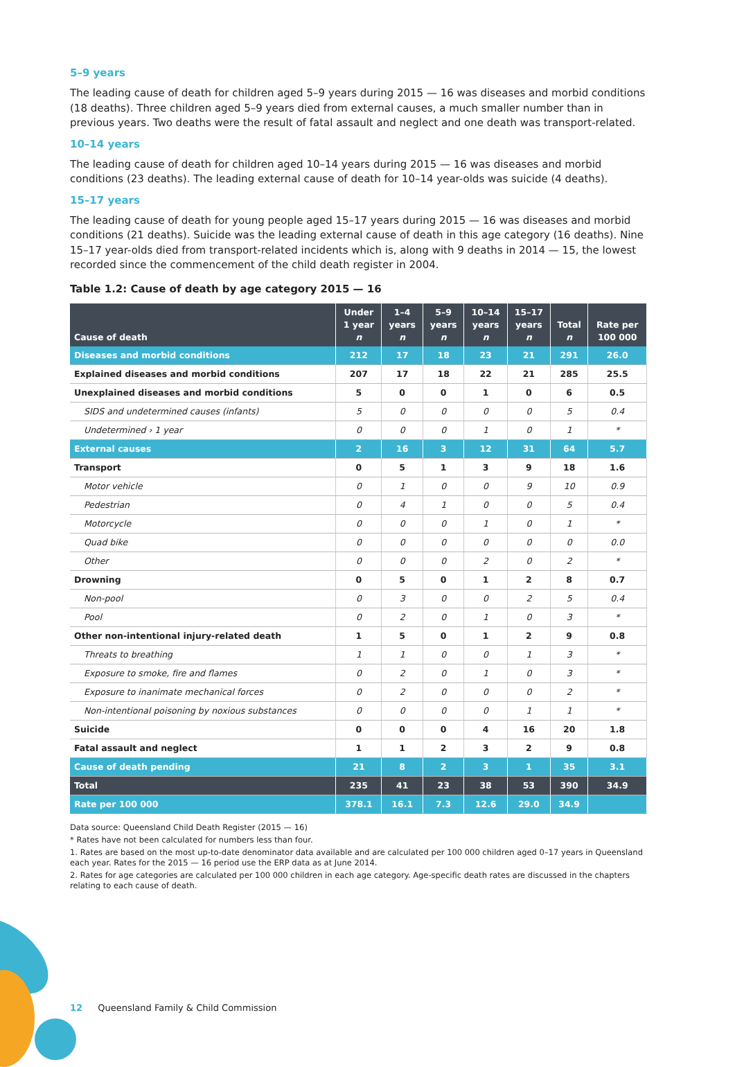5–9 years
The leading cause of death for children aged 5–9 years during 2015 — 16 was diseases and morbid conditions (18 deaths). Three children aged 5–9 years died from external causes, a much smaller number than in previous years. Two deaths were the result of fatal assault and neglect and one death was transport-related.
10–14 years
The leading cause of death for children aged 10–14 years during 2015 — 16 was diseases and morbid conditions (23 deaths). The leading external cause of death for 10–14 year-olds was suicide (4 deaths).
15–17 years
The leading cause of death for young people aged 15–17 years during 2015 — 16 was diseases and morbid conditions (21 deaths). Suicide was the leading external cause of death in this age category (16 deaths). Nine 15–17 year-olds died from transport-related incidents which is, along with 9 deaths in 2014 — 15, the lowest recorded since the commencement of the child death register in 2004.
Table 1.2: Cause of death by age category 2015 — 16
| Cause of death | Under 1 year n | 1–4 years n | 5–9 years n | 10–14 years n | 15–17 years n | Total n | Rate per 100 000 |
| --- | --- | --- | --- | --- | --- | --- | --- |
| Diseases and morbid conditions | 212 | 17 | 18 | 23 | 21 | 291 | 26.0 |
| Explained diseases and morbid conditions | 207 | 17 | 18 | 22 | 21 | 285 | 25.5 |
| Unexplained diseases and morbid conditions | 5 | 0 | 0 | 1 | 0 | 6 | 0.5 |
| SIDS and undetermined causes (infants) | 5 | 0 | 0 | 0 | 0 | 5 | 0.4 |
| Undetermined › 1 year | 0 | 0 | 0 | 1 | 0 | 1 | * |
| External causes | 2 | 16 | 3 | 12 | 31 | 64 | 5.7 |
| Transport | 0 | 5 | 1 | 3 | 9 | 18 | 1.6 |
| Motor vehicle | 0 | 1 | 0 | 0 | 9 | 10 | 0.9 |
| Pedestrian | 0 | 4 | 1 | 0 | 0 | 5 | 0.4 |
| Motorcycle | 0 | 0 | 0 | 1 | 0 | 1 | * |
| Quad bike | 0 | 0 | 0 | 0 | 0 | 0 | 0.0 |
| Other | 0 | 0 | 0 | 2 | 0 | 2 | * |
| Drowning | 0 | 5 | 0 | 1 | 2 | 8 | 0.7 |
| Non-pool | 0 | 3 | 0 | 0 | 2 | 5 | 0.4 |
| Pool | 0 | 2 | 0 | 1 | 0 | 3 | * |
| Other non-intentional injury-related death | 1 | 5 | 0 | 1 | 2 | 9 | 0.8 |
| Threats to breathing | 1 | 1 | 0 | 0 | 1 | 3 | * |
| Exposure to smoke, fire and flames | 0 | 2 | 0 | 1 | 0 | 3 | * |
| Exposure to inanimate mechanical forces | 0 | 2 | 0 | 0 | 0 | 2 | * |
| Non-intentional poisoning by noxious substances | 0 | 0 | 0 | 0 | 1 | 1 | * |
| Suicide | 0 | 0 | 0 | 4 | 16 | 20 | 1.8 |
| Fatal assault and neglect | 1 | 1 | 2 | 3 | 2 | 9 | 0.8 |
| Cause of death pending | 21 | 8 | 2 | 3 | 1 | 35 | 3.1 |
| Total | 235 | 41 | 23 | 38 | 53 | 390 | 34.9 |
| Rate per 100 000 | 378.1 | 16.1 | 7.3 | 12.6 | 29.0 | 34.9 | |
Data source: Queensland Child Death Register (2015 — 16)
* Rates have not been calculated for numbers less than four.
1. Rates are based on the most up-to-date denominator data available and are calculated per 100 000 children aged 0–17 years in Queensland each year. Rates for the 2015 — 16 period use the ERP data as at June 2014.
2. Rates for age categories are calculated per 100 000 children in each age category. Age-specific death rates are discussed in the chapters relating to each cause of death.
12 Queensland Family & Child Commission